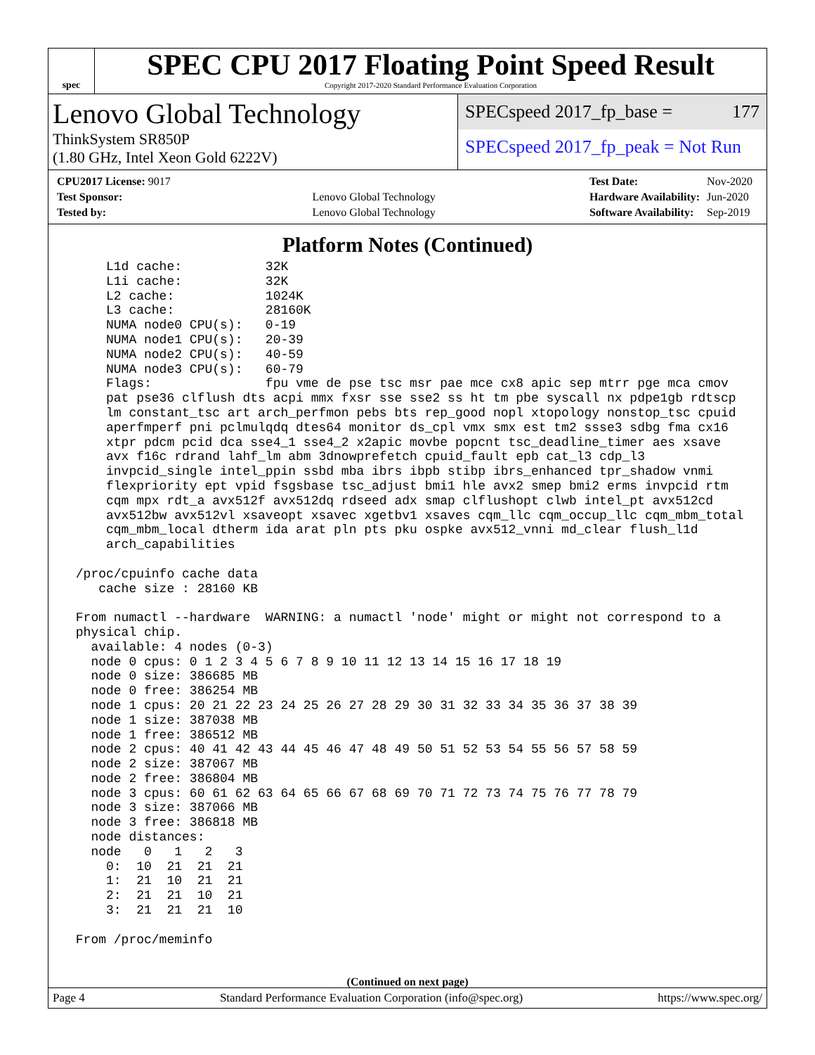spec
SPEC CPU 2017 Floating Point Speed Result
Copyright 2017-2020 Standard Performance Evaluation Corporation
Lenovo Global Technology
ThinkSystem SR850P
(1.80 GHz, Intel Xeon Gold 6222V)
SPECspeed 2017_fp_base = 177
SPECspeed 2017_fp_peak = Not Run
| CPU2017 License: 9017 | |
| Test Sponsor: | Lenovo Global Technology |
| Tested by: | Lenovo Global Technology |
| Test Date: | Nov-2020 |
| Hardware Availability: | Jun-2020 |
| Software Availability: | Sep-2019 |
Platform Notes (Continued)
     L1d cache:           32K
     L1i cache:           32K
     L2 cache:            1024K
     L3 cache:            28160K
     NUMA node0 CPU(s):   0-19
     NUMA node1 CPU(s):   20-39
     NUMA node2 CPU(s):   40-59
     NUMA node3 CPU(s):   60-79
     Flags:               fpu vme de pse tsc msr pae mce cx8 apic sep mtrr pge mca cmov
     pat pse36 clflush dts acpi mmx fxsr sse sse2 ss ht tm pbe syscall nx pdpe1gb rdtscp
     lm constant_tsc art arch_perfmon pebs bts rep_good nopl xtopology nonstop_tsc cpuid
     aperfmperf pni pclmulqdq dtes64 monitor ds_cpl vmx smx est tm2 ssse3 sdbg fma cx16
     xtpr pdcm pcid dca sse4_1 sse4_2 x2apic movbe popcnt tsc_deadline_timer aes xsave
     avx f16c rdrand lahf_lm abm 3dnowprefetch cpuid_fault epb cat_l3 cdp_l3
     invpcid_single intel_ppin ssbd mba ibrs ibpb stibp ibrs_enhanced tpr_shadow vnmi
     flexpriority ept vpid fsgsbase tsc_adjust bmi1 hle avx2 smep bmi2 erms invpcid rtm
     cqm mpx rdt_a avx512f avx512dq rdseed adx smap clflushopt clwb intel_pt avx512cd
     avx512bw avx512vl xsaveopt xsavec xgetbv1 xsaves cqm_llc cqm_occup_llc cqm_mbm_total
     cqm_mbm_local dtherm ida arat pln pts pku ospke avx512_vnni md_clear flush_l1d
     arch_capabilities

 /proc/cpuinfo cache data
    cache size : 28160 KB

 From numactl --hardware  WARNING: a numactl 'node' might or might not correspond to a
 physical chip.
   available: 4 nodes (0-3)
   node 0 cpus: 0 1 2 3 4 5 6 7 8 9 10 11 12 13 14 15 16 17 18 19
   node 0 size: 386685 MB
   node 0 free: 386254 MB
   node 1 cpus: 20 21 22 23 24 25 26 27 28 29 30 31 32 33 34 35 36 37 38 39
   node 1 size: 387038 MB
   node 1 free: 386512 MB
   node 2 cpus: 40 41 42 43 44 45 46 47 48 49 50 51 52 53 54 55 56 57 58 59
   node 2 size: 387067 MB
   node 2 free: 386804 MB
   node 3 cpus: 60 61 62 63 64 65 66 67 68 69 70 71 72 73 74 75 76 77 78 79
   node 3 size: 387066 MB
   node 3 free: 386818 MB
   node distances:
   node   0   1   2   3
     0:  10  21  21  21
     1:  21  10  21  21
     2:  21  21  10  21
     3:  21  21  21  10

 From /proc/meminfo
(Continued on next page)
Page 4 Standard Performance Evaluation Corporation (info@spec.org) https://www.spec.org/